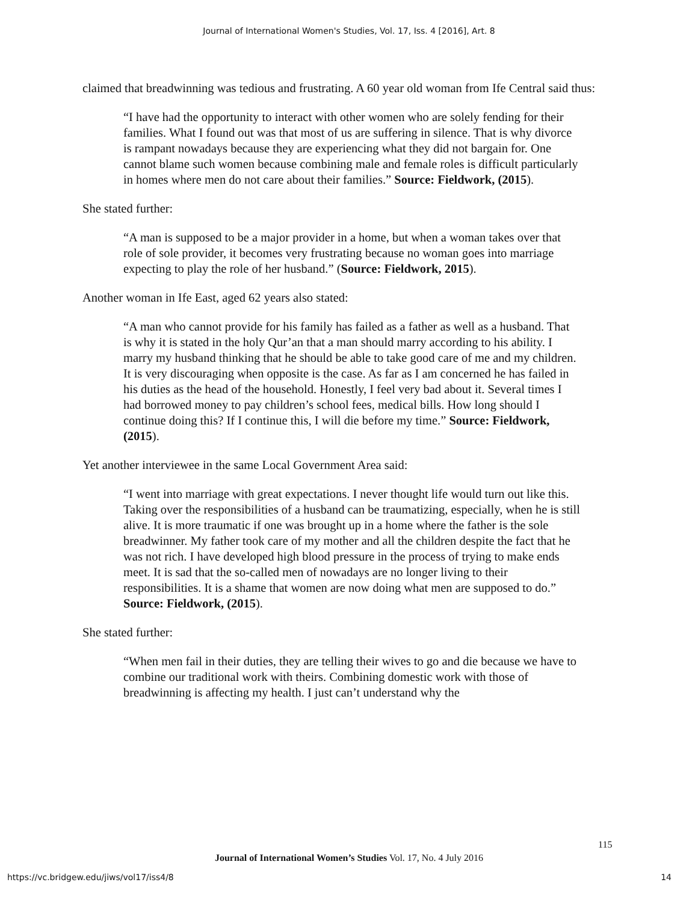Journal of International Women's Studies, Vol. 17, Iss. 4 [2016], Art. 8
claimed that breadwinning was tedious and frustrating. A 60 year old woman from Ife Central said thus:
“I have had the opportunity to interact with other women who are solely fending for their families. What I found out was that most of us are suffering in silence. That is why divorce is rampant nowadays because they are experiencing what they did not bargain for. One cannot blame such women because combining male and female roles is difficult particularly in homes where men do not care about their families.” Source: Fieldwork, (2015).
She stated further:
“A man is supposed to be a major provider in a home, but when a woman takes over that role of sole provider, it becomes very frustrating because no woman goes into marriage expecting to play the role of her husband.” (Source: Fieldwork, 2015).
Another woman in Ife East, aged 62 years also stated:
“A man who cannot provide for his family has failed as a father as well as a husband. That is why it is stated in the holy Qur’an that a man should marry according to his ability. I marry my husband thinking that he should be able to take good care of me and my children. It is very discouraging when opposite is the case. As far as I am concerned he has failed in his duties as the head of the household. Honestly, I feel very bad about it. Several times I had borrowed money to pay children’s school fees, medical bills. How long should I continue doing this? If I continue this, I will die before my time.” Source: Fieldwork, (2015).
Yet another interviewee in the same Local Government Area said:
“I went into marriage with great expectations. I never thought life would turn out like this. Taking over the responsibilities of a husband can be traumatizing, especially, when he is still alive. It is more traumatic if one was brought up in a home where the father is the sole breadwinner. My father took care of my mother and all the children despite the fact that he was not rich. I have developed high blood pressure in the process of trying to make ends meet. It is sad that the so-called men of nowadays are no longer living to their responsibilities. It is a shame that women are now doing what men are supposed to do.” Source: Fieldwork, (2015).
She stated further:
“When men fail in their duties, they are telling their wives to go and die because we have to combine our traditional work with theirs. Combining domestic work with those of breadwinning is affecting my health. I just can’t understand why the
115
Journal of International Women’s Studies Vol. 17, No. 4 July 2016
https://vc.bridgew.edu/jiws/vol17/iss4/8
14